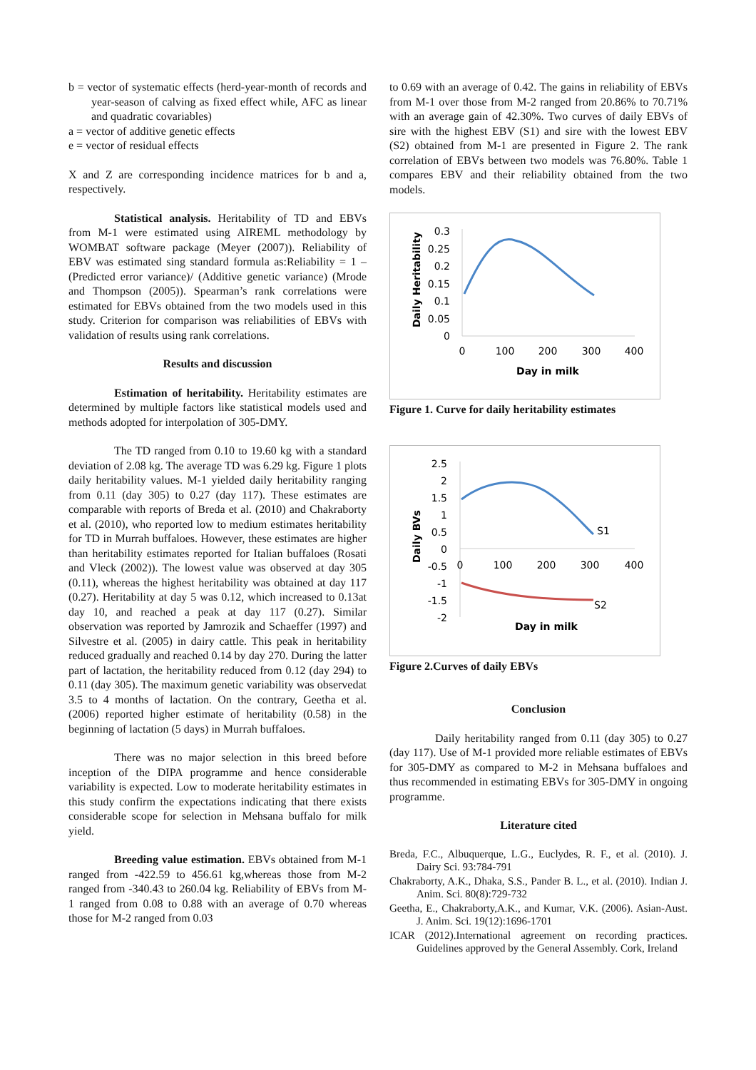b = vector of systematic effects (herd-year-month of records and year-season of calving as fixed effect while, AFC as linear and quadratic covariables)
a = vector of additive genetic effects
e = vector of residual effects
X and Z are corresponding incidence matrices for b and a, respectively.
Statistical analysis. Heritability of TD and EBVs from M-1 were estimated using AIREML methodology by WOMBAT software package (Meyer (2007)). Reliability of EBV was estimated sing standard formula as:Reliability = 1 – (Predicted error variance)/ (Additive genetic variance) (Mrode and Thompson (2005)). Spearman’s rank correlations were estimated for EBVs obtained from the two models used in this study. Criterion for comparison was reliabilities of EBVs with validation of results using rank correlations.
Results and discussion
Estimation of heritability. Heritability estimates are determined by multiple factors like statistical models used and methods adopted for interpolation of 305-DMY.
The TD ranged from 0.10 to 19.60 kg with a standard deviation of 2.08 kg. The average TD was 6.29 kg. Figure 1 plots daily heritability values. M-1 yielded daily heritability ranging from 0.11 (day 305) to 0.27 (day 117). These estimates are comparable with reports of Breda et al. (2010) and Chakraborty et al. (2010), who reported low to medium estimates heritability for TD in Murrah buffaloes. However, these estimates are higher than heritability estimates reported for Italian buffaloes (Rosati and Vleck (2002)). The lowest value was observed at day 305 (0.11), whereas the highest heritability was obtained at day 117 (0.27). Heritability at day 5 was 0.12, which increased to 0.13at day 10, and reached a peak at day 117 (0.27). Similar observation was reported by Jamrozik and Schaeffer (1997) and Silvestre et al. (2005) in dairy cattle. This peak in heritability reduced gradually and reached 0.14 by day 270. During the latter part of lactation, the heritability reduced from 0.12 (day 294) to 0.11 (day 305). The maximum genetic variability was observedat 3.5 to 4 months of lactation. On the contrary, Geetha et al. (2006) reported higher estimate of heritability (0.58) in the beginning of lactation (5 days) in Murrah buffaloes.
There was no major selection in this breed before inception of the DIPA programme and hence considerable variability is expected. Low to moderate heritability estimates in this study confirm the expectations indicating that there exists considerable scope for selection in Mehsana buffalo for milk yield.
Breeding value estimation. EBVs obtained from M-1 ranged from -422.59 to 456.61 kg,whereas those from M-2 ranged from -340.43 to 260.04 kg. Reliability of EBVs from M-1 ranged from 0.08 to 0.88 with an average of 0.70 whereas those for M-2 ranged from 0.03
to 0.69 with an average of 0.42. The gains in reliability of EBVs from M-1 over those from M-2 ranged from 20.86% to 70.71% with an average gain of 42.30%. Two curves of daily EBVs of sire with the highest EBV (S1) and sire with the lowest EBV (S2) obtained from M-1 are presented in Figure 2. The rank correlation of EBVs between two models was 76.80%. Table 1 compares EBV and their reliability obtained from the two models.
0.3
0.25
0.2
0.15
0.1
0.05
0
0
100
200
300
400
Day in milk
Daily Heritability
Figure 1. Curve for daily heritability estimates
2.5
2
1.5
1
0.5
0
-0.5
-1
-1.5
-2
0
100
200
300
400
Day in milk
Daily BVs
S1
S2
Figure 2.Curves of daily EBVs
Conclusion
Daily heritability ranged from 0.11 (day 305) to 0.27 (day 117). Use of M-1 provided more reliable estimates of EBVs for 305-DMY as compared to M-2 in Mehsana buffaloes and thus recommended in estimating EBVs for 305-DMY in ongoing programme.
Literature cited
Breda, F.C., Albuquerque, L.G., Euclydes, R. F., et al. (2010). J. Dairy Sci. 93:784-791
Chakraborty, A.K., Dhaka, S.S., Pander B. L., et al. (2010). Indian J. Anim. Sci. 80(8):729-732
Geetha, E., Chakraborty,A.K., and Kumar, V.K. (2006). Asian-Aust. J. Anim. Sci. 19(12):1696-1701
ICAR (2012).International agreement on recording practices. Guidelines approved by the General Assembly. Cork, Ireland